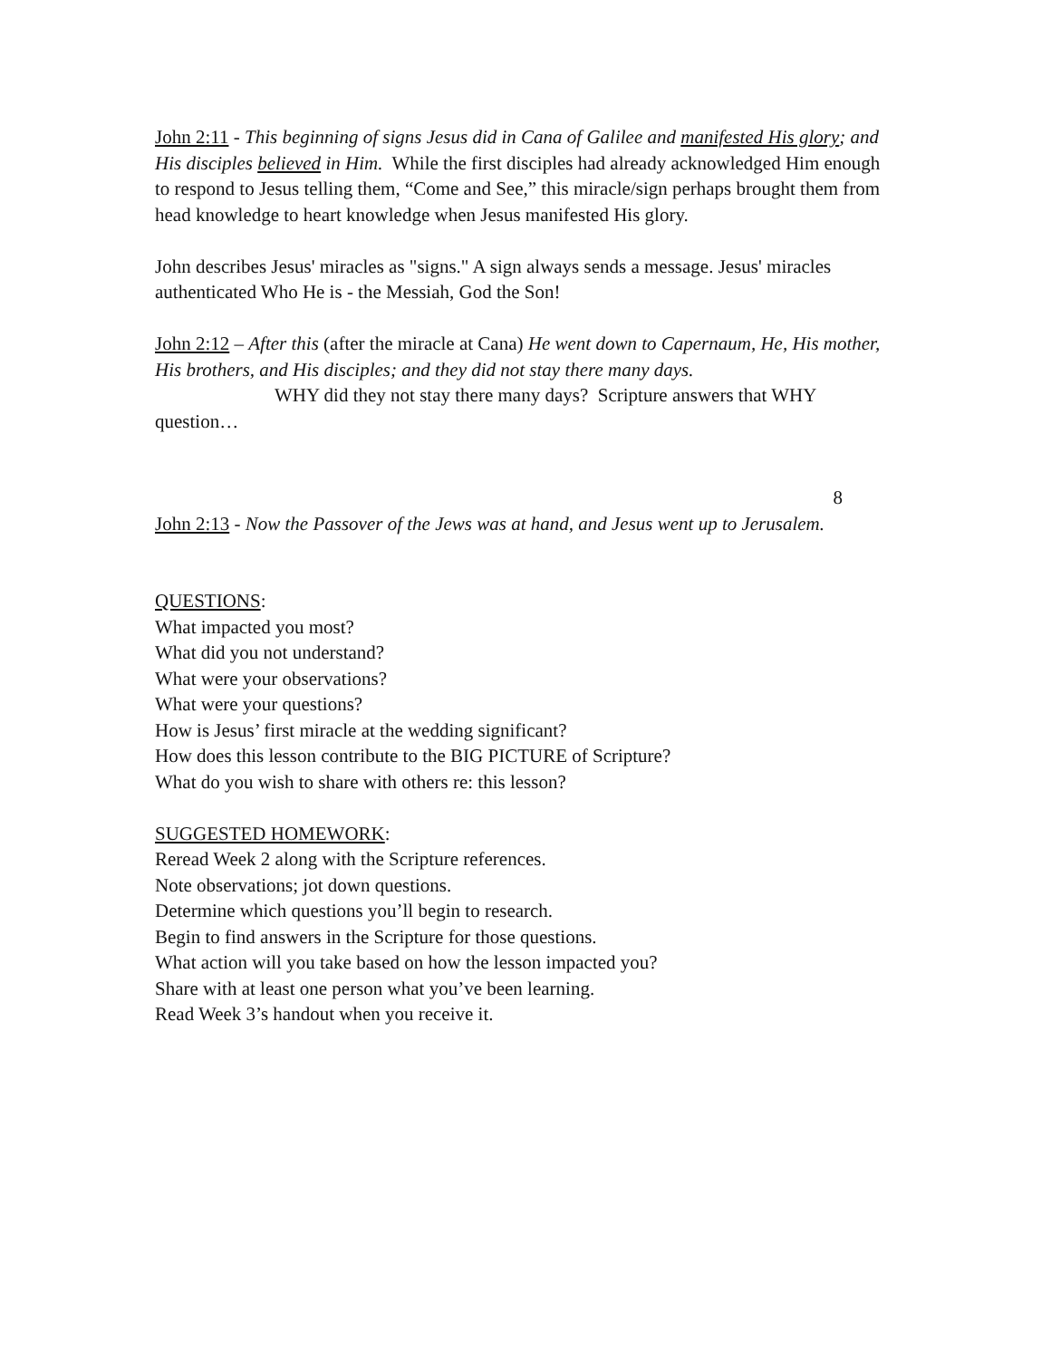John 2:11 - This beginning of signs Jesus did in Cana of Galilee and manifested His glory; and His disciples believed in Him. While the first disciples had already acknowledged Him enough to respond to Jesus telling them, “Come and See,” this miracle/sign perhaps brought them from head knowledge to heart knowledge when Jesus manifested His glory.
John describes Jesus' miracles as "signs." A sign always sends a message. Jesus' miracles authenticated Who He is - the Messiah, God the Son!
John 2:12 – After this (after the miracle at Cana) He went down to Capernaum, He, His mother, His brothers, and His disciples; and they did not stay there many days.
WHY did they not stay there many days? Scripture answers that WHY question…
8
John 2:13 - Now the Passover of the Jews was at hand, and Jesus went up to Jerusalem.
QUESTIONS:
What impacted you most?
What did you not understand?
What were your observations?
What were your questions?
How is Jesus’ first miracle at the wedding significant?
How does this lesson contribute to the BIG PICTURE of Scripture?
What do you wish to share with others re: this lesson?
SUGGESTED HOMEWORK:
Reread Week 2 along with the Scripture references.
Note observations; jot down questions.
Determine which questions you’ll begin to research.
Begin to find answers in the Scripture for those questions.
What action will you take based on how the lesson impacted you?
Share with at least one person what you’ve been learning.
Read Week 3’s handout when you receive it.